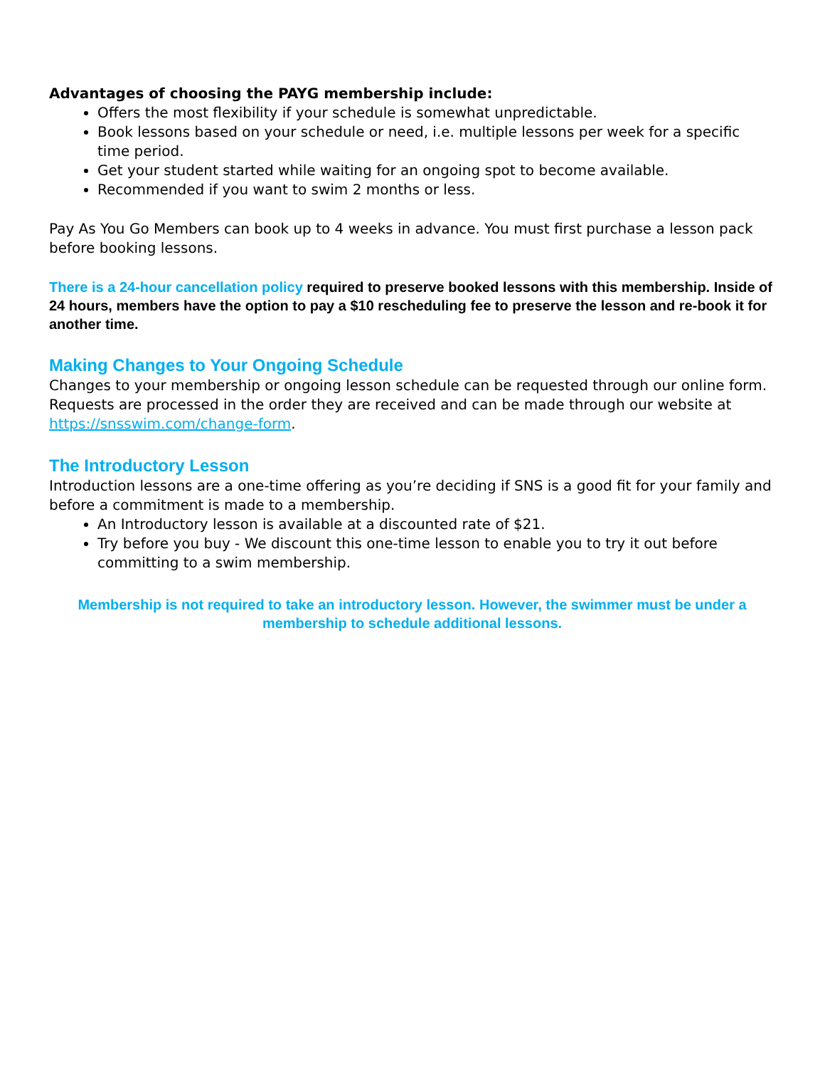Advantages of choosing the PAYG membership include:
Offers the most flexibility if your schedule is somewhat unpredictable.
Book lessons based on your schedule or need, i.e. multiple lessons per week for a specific time period.
Get your student started while waiting for an ongoing spot to become available.
Recommended if you want to swim 2 months or less.
Pay As You Go Members can book up to 4 weeks in advance. You must first purchase a lesson pack before booking lessons.
There is a 24-hour cancellation policy required to preserve booked lessons with this membership. Inside of 24 hours, members have the option to pay a $10 rescheduling fee to preserve the lesson and re-book it for another time.
Making Changes to Your Ongoing Schedule
Changes to your membership or ongoing lesson schedule can be requested through our online form. Requests are processed in the order they are received and can be made through our website at https://snsswim.com/change-form.
The Introductory Lesson
Introduction lessons are a one-time offering as you’re deciding if SNS is a good fit for your family and before a commitment is made to a membership.
An Introductory lesson is available at a discounted rate of $21.
Try before you buy - We discount this one-time lesson to enable you to try it out before committing to a swim membership.
Membership is not required to take an introductory lesson. However, the swimmer must be under a membership to schedule additional lessons.